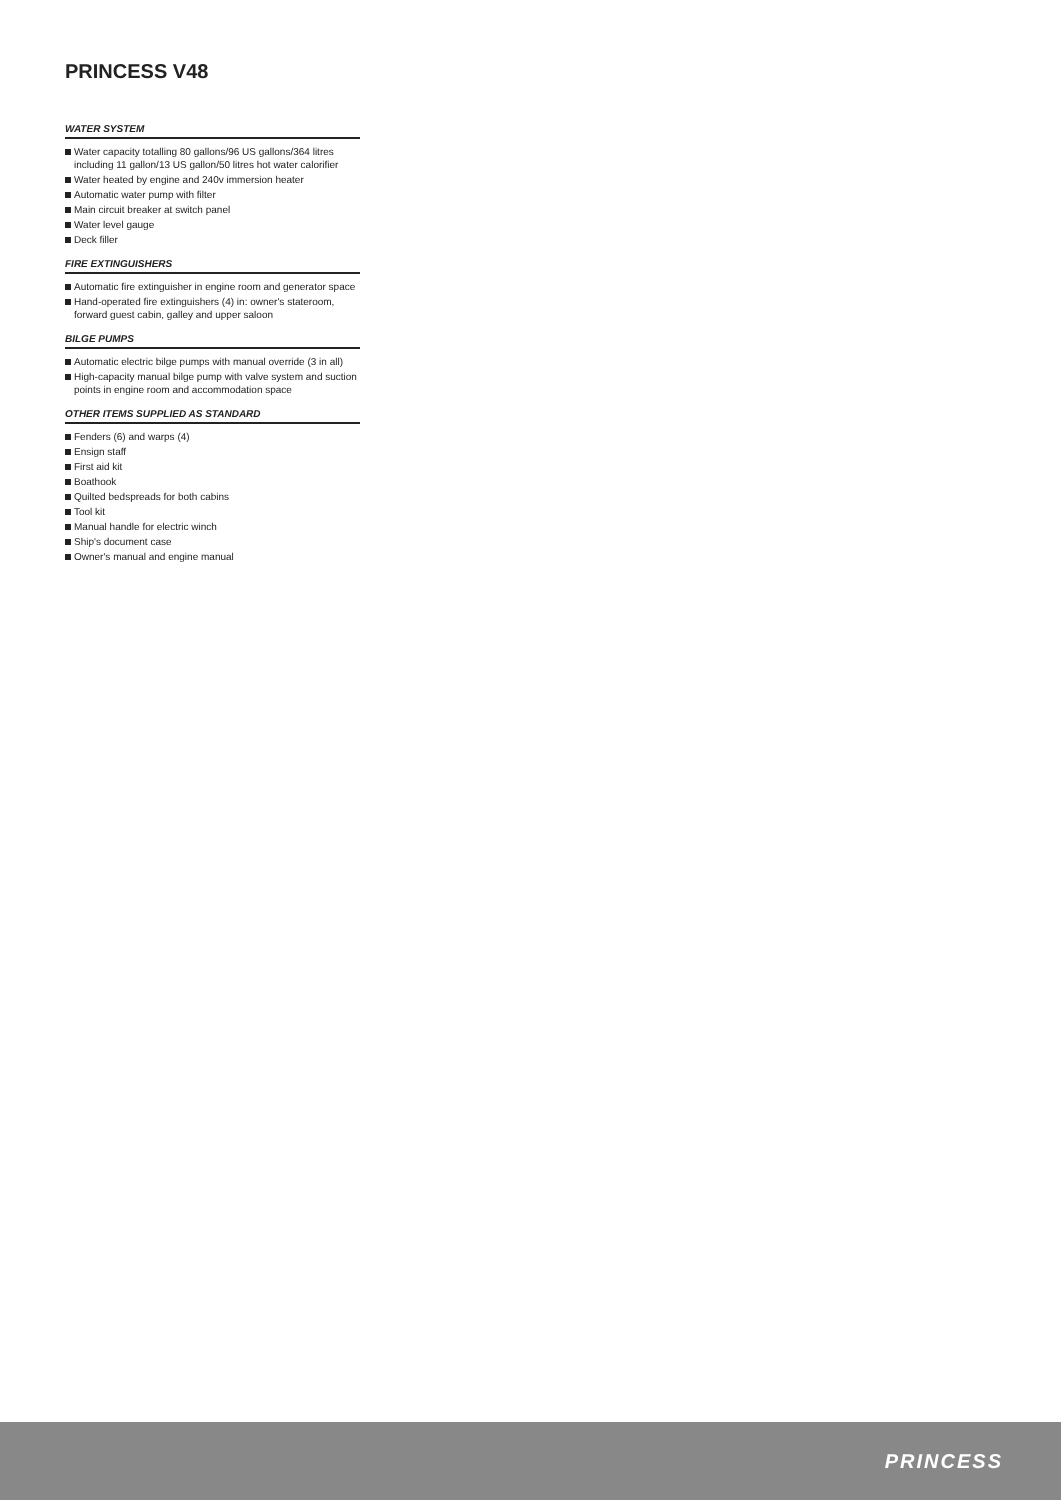PRINCESS V48
WATER SYSTEM
Water capacity totalling 80 gallons/96 US gallons/364 litres including 11 gallon/13 US gallon/50 litres hot water calorifier
Water heated by engine and 240v immersion heater
Automatic water pump with filter
Main circuit breaker at switch panel
Water level gauge
Deck filler
FIRE EXTINGUISHERS
Automatic fire extinguisher in engine room and generator space
Hand-operated fire extinguishers (4) in: owner's stateroom, forward guest cabin, galley and upper saloon
BILGE PUMPS
Automatic electric bilge pumps with manual override (3 in all)
High-capacity manual bilge pump with valve system and suction points in engine room and accommodation space
OTHER ITEMS SUPPLIED AS STANDARD
Fenders (6) and warps (4)
Ensign staff
First aid kit
Boathook
Quilted bedspreads for both cabins
Tool kit
Manual handle for electric winch
Ship's document case
Owner's manual and engine manual
PRINCESS